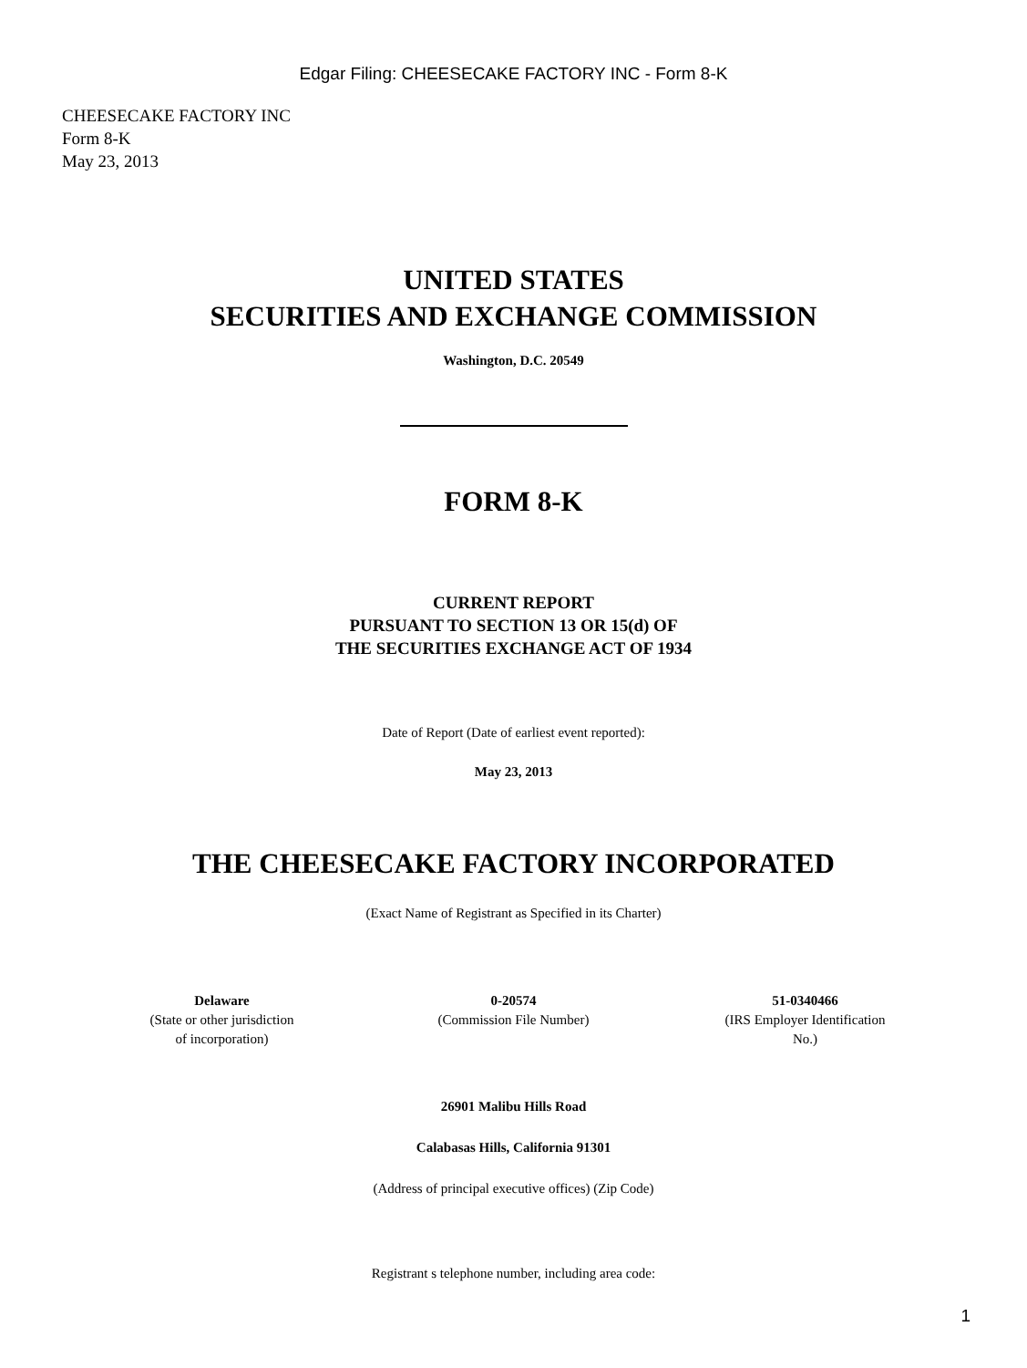Edgar Filing: CHEESECAKE FACTORY INC - Form 8-K
CHEESECAKE FACTORY INC
Form 8-K
May 23, 2013
UNITED STATES
SECURITIES AND EXCHANGE COMMISSION
Washington, D.C. 20549
FORM 8-K
CURRENT REPORT
PURSUANT TO SECTION 13 OR 15(d) OF
THE SECURITIES EXCHANGE ACT OF 1934
Date of Report (Date of earliest event reported):
May 23, 2013
THE CHEESECAKE FACTORY INCORPORATED
(Exact Name of Registrant as Specified in its Charter)
| Delaware (State or other jurisdiction of incorporation) | 0-20574 (Commission File Number) | 51-0340466 (IRS Employer Identification No.) |
26901 Malibu Hills Road
Calabasas Hills, California 91301
(Address of principal executive offices) (Zip Code)
Registrant s telephone number, including area code:
1